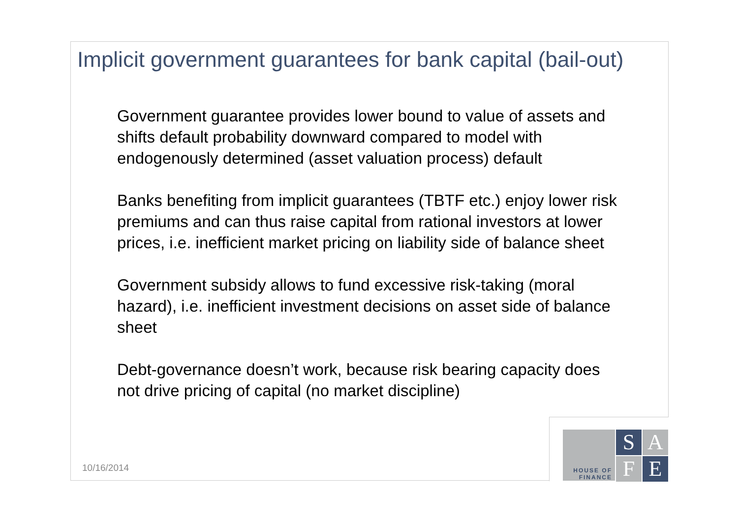Implicit government guarantees for bank capital (bail-out)
Government guarantee provides lower bound to value of assets and shifts default probability downward compared to model with endogenously determined (asset valuation process) default
Banks benefiting from implicit guarantees (TBTF etc.) enjoy lower risk premiums and can thus raise capital from rational investors at lower prices, i.e. inefficient market pricing on liability side of balance sheet
Government subsidy allows to fund excessive risk-taking (moral hazard), i.e. inefficient investment decisions on asset side of balance sheet
Debt-governance doesn’t work, because risk bearing capacity does not drive pricing of capital (no market discipline)
10/16/2014
HOUSE OF
FINANCE
S
A
F
E